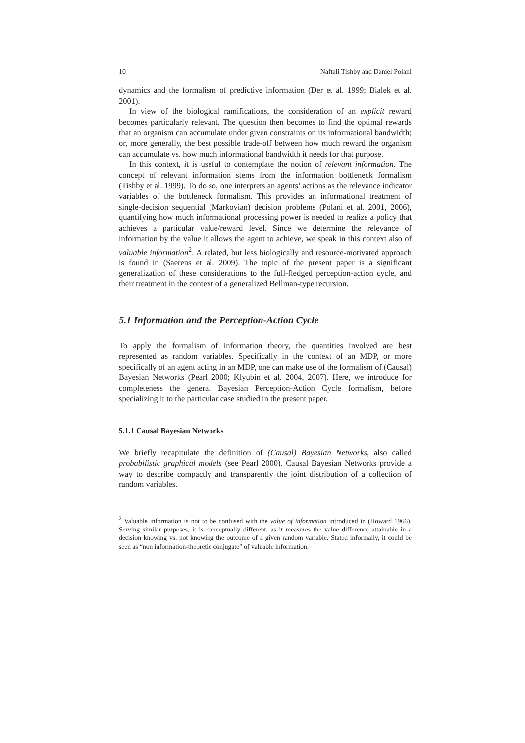10 Naftali Tishby and Daniel Polani
dynamics and the formalism of predictive information (Der et al. 1999; Bialek et al. 2001).
In view of the biological ramifications, the consideration of an explicit reward becomes particularly relevant. The question then becomes to find the optimal rewards that an organism can accumulate under given constraints on its informational bandwidth; or, more generally, the best possible trade-off between how much reward the organism can accumulate vs. how much informational bandwidth it needs for that purpose.
In this context, it is useful to contemplate the notion of relevant information. The concept of relevant information stems from the information bottleneck formalism (Tishby et al. 1999). To do so, one interprets an agents’ actions as the relevance indicator variables of the bottleneck formalism. This provides an informational treatment of single-decision sequential (Markovian) decision problems (Polani et al. 2001, 2006), quantifying how much informational processing power is needed to realize a policy that achieves a particular value/reward level. Since we determine the relevance of information by the value it allows the agent to achieve, we speak in this context also of valuable information<sup>2</sup>. A related, but less biologically and resource-motivated approach is found in (Saerens et al. 2009). The topic of the present paper is a significant generalization of these considerations to the full-fledged perception-action cycle, and their treatment in the context of a generalized Bellman-type recursion.
5.1 Information and the Perception-Action Cycle
To apply the formalism of information theory, the quantities involved are best represented as random variables. Specifically in the context of an MDP, or more specifically of an agent acting in an MDP, one can make use of the formalism of (Causal) Bayesian Networks (Pearl 2000; Klyubin et al. 2004, 2007). Here, we introduce for completeness the general Bayesian Perception-Action Cycle formalism, before specializing it to the particular case studied in the present paper.
5.1.1 Causal Bayesian Networks
We briefly recapitulate the definition of (Causal) Bayesian Networks, also called probabilistic graphical models (see Pearl 2000). Causal Bayesian Networks provide a way to describe compactly and transparently the joint distribution of a collection of random variables.
<sup>2</sup> Valuable information is not to be confused with the value of information introduced in (Howard 1966). Serving similar purposes, it is conceptually different, as it measures the value difference attainable in a decision knowing vs. not knowing the outcome of a given random variable. Stated informally, it could be seen as “non information-theoretic conjugate” of valuable information.